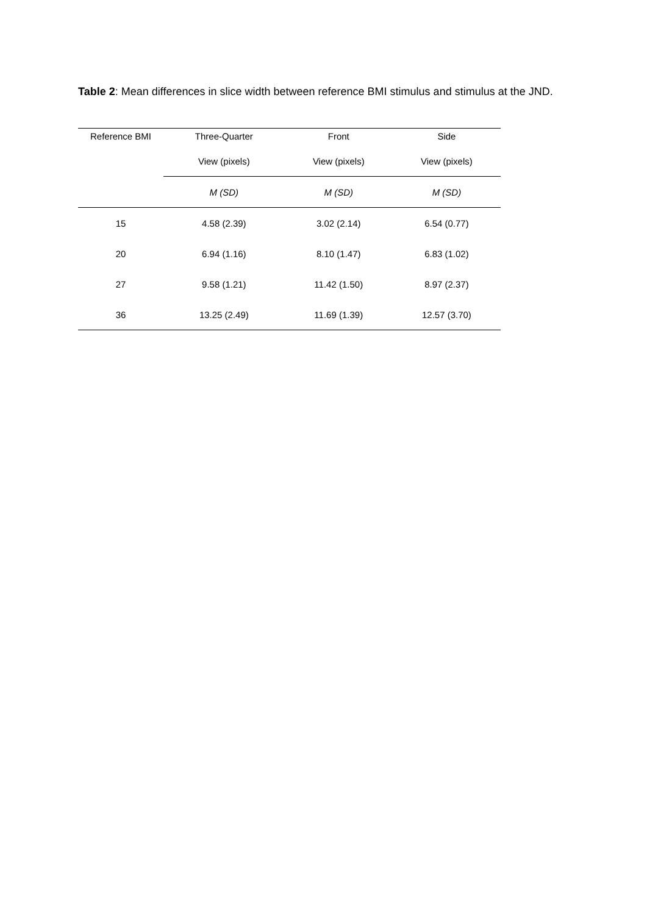Table 2: Mean differences in slice width between reference BMI stimulus and stimulus at the JND.
| Reference BMI | Three-Quarter | Front | Side |
| --- | --- | --- | --- |
| | View (pixels) | View (pixels) | View (pixels) |
| | M (SD) | M (SD) | M (SD) |
| 15 | 4.58 (2.39) | 3.02 (2.14) | 6.54 (0.77) |
| 20 | 6.94 (1.16) | 8.10 (1.47) | 6.83 (1.02) |
| 27 | 9.58 (1.21) | 11.42 (1.50) | 8.97 (2.37) |
| 36 | 13.25 (2.49) | 11.69 (1.39) | 12.57 (3.70) |